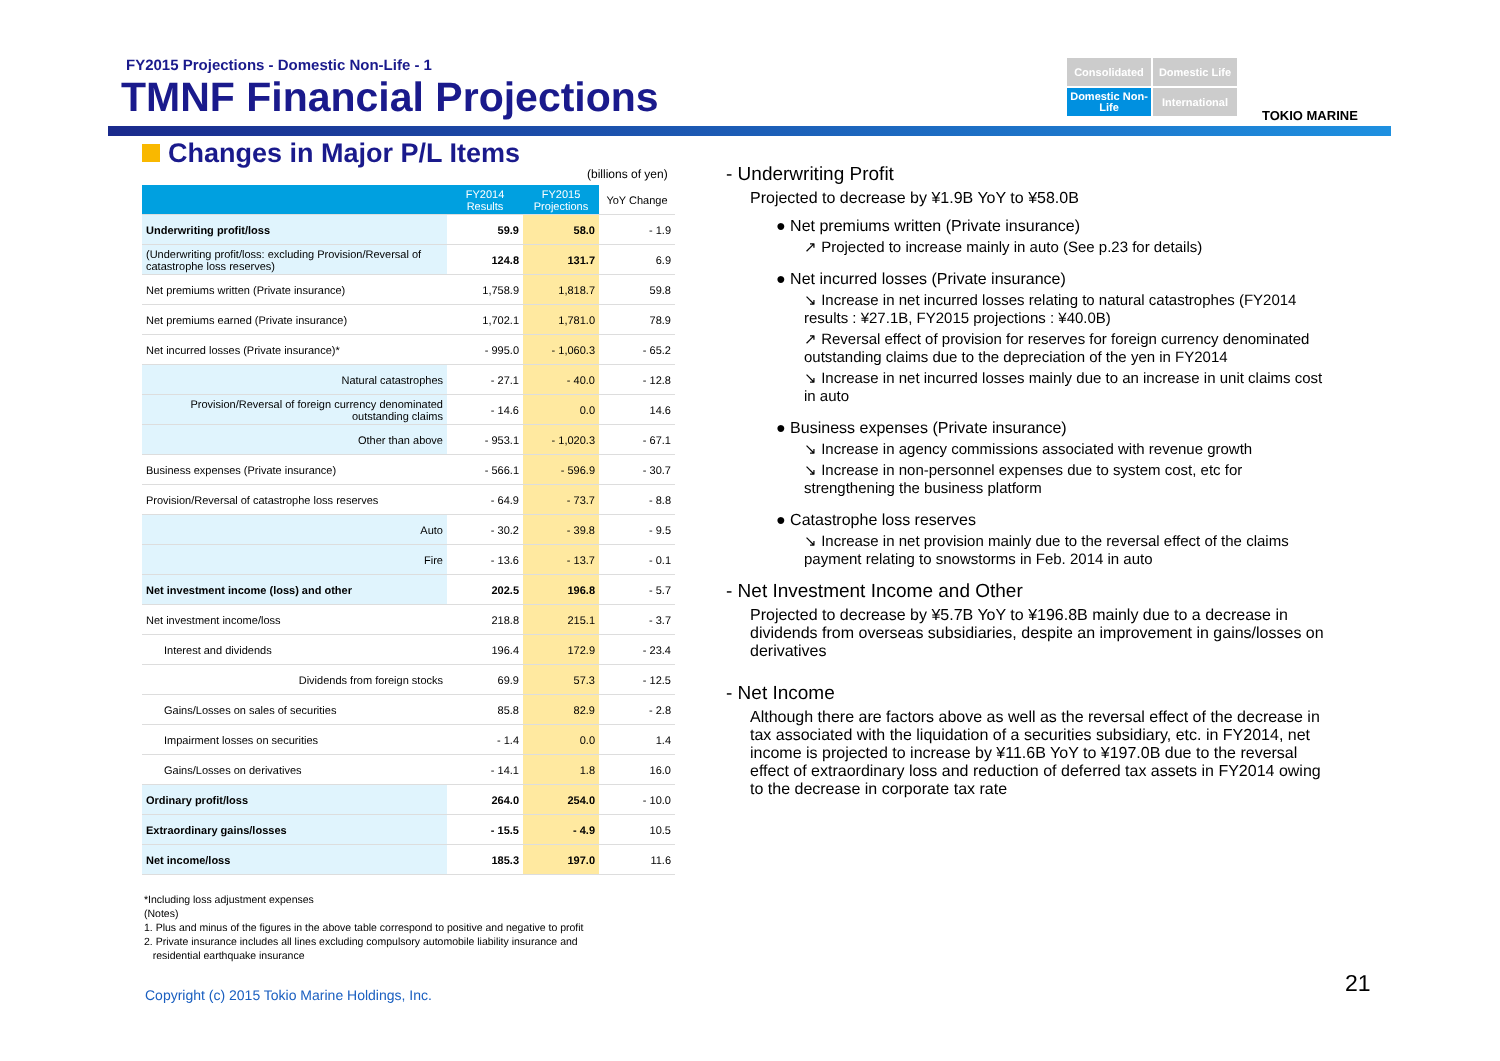FY2015 Projections - Domestic Non-Life - 1
TMNF Financial Projections
Consolidated
Domestic Life
Domestic Non-Life
International
TOKIO MARINE
Changes in Major P/L Items
(billions of yen)
| | FY2014 Results | FY2015 Projections | YoY Change |
| --- | --- | --- | --- |
| Underwriting profit/loss | 59.9 | 58.0 | - 1.9 |
| (Underwriting profit/loss: excluding Provision/Reversal of catastrophe loss reserves) | 124.8 | 131.7 | 6.9 |
| Net premiums written (Private insurance) | 1,758.9 | 1,818.7 | 59.8 |
| Net premiums earned (Private insurance) | 1,702.1 | 1,781.0 | 78.9 |
| Net incurred losses (Private insurance)* | - 995.0 | - 1,060.3 | - 65.2 |
| Natural catastrophes | - 27.1 | - 40.0 | - 12.8 |
| Provision/Reversal of foreign currency denominated outstanding claims | - 14.6 | 0.0 | 14.6 |
| Other than above | - 953.1 | - 1,020.3 | - 67.1 |
| Business expenses (Private insurance) | - 566.1 | - 596.9 | - 30.7 |
| Provision/Reversal of catastrophe loss reserves | - 64.9 | - 73.7 | - 8.8 |
| Auto | - 30.2 | - 39.8 | - 9.5 |
| Fire | - 13.6 | - 13.7 | - 0.1 |
| Net investment income (loss) and other | 202.5 | 196.8 | - 5.7 |
| Net investment income/loss | 218.8 | 215.1 | - 3.7 |
| Interest and dividends | 196.4 | 172.9 | - 23.4 |
| Dividends from foreign stocks | 69.9 | 57.3 | - 12.5 |
| Gains/Losses on sales of securities | 85.8 | 82.9 | - 2.8 |
| Impairment losses on securities | - 1.4 | 0.0 | 1.4 |
| Gains/Losses on derivatives | - 14.1 | 1.8 | 16.0 |
| Ordinary profit/loss | 264.0 | 254.0 | - 10.0 |
| Extraordinary gains/losses | - 15.5 | - 4.9 | 10.5 |
| Net income/loss | 185.3 | 197.0 | 11.6 |
*Including loss adjustment expenses
(Notes)
1. Plus and minus of the figures in the above table correspond to positive and negative to profit
2. Private insurance includes all lines excluding compulsory automobile liability insurance and
residential earthquake insurance
Copyright (c) 2015 Tokio Marine Holdings, Inc.
21
- Underwriting Profit
Projected to decrease by ¥1.9B YoY to ¥58.0B
● Net premiums written (Private insurance)
↗ Projected to increase mainly in auto (See p.23 for details)
● Net incurred losses (Private insurance)
↘ Increase in net incurred losses relating to natural catastrophes (FY2014 results : ¥27.1B, FY2015 projections : ¥40.0B)
↗ Reversal effect of provision for reserves for foreign currency denominated outstanding claims due to the depreciation of the yen in FY2014
↘ Increase in net incurred losses mainly due to an increase in unit claims cost in auto
● Business expenses (Private insurance)
↘ Increase in agency commissions associated with revenue growth
↘ Increase in non-personnel expenses due to system cost, etc for strengthening the business platform
● Catastrophe loss reserves
↘ Increase in net provision mainly due to the reversal effect of the claims payment relating to snowstorms in Feb. 2014 in auto
- Net Investment Income and Other
Projected to decrease by ¥5.7B YoY to ¥196.8B mainly due to a decrease in dividends from overseas subsidiaries, despite an improvement in gains/losses on derivatives
- Net Income
Although there are factors above as well as the reversal effect of the decrease in tax associated with the liquidation of a securities subsidiary, etc. in FY2014, net income is projected to increase by ¥11.6B YoY to ¥197.0B due to the reversal effect of extraordinary loss and reduction of deferred tax assets in FY2014 owing to the decrease in corporate tax rate